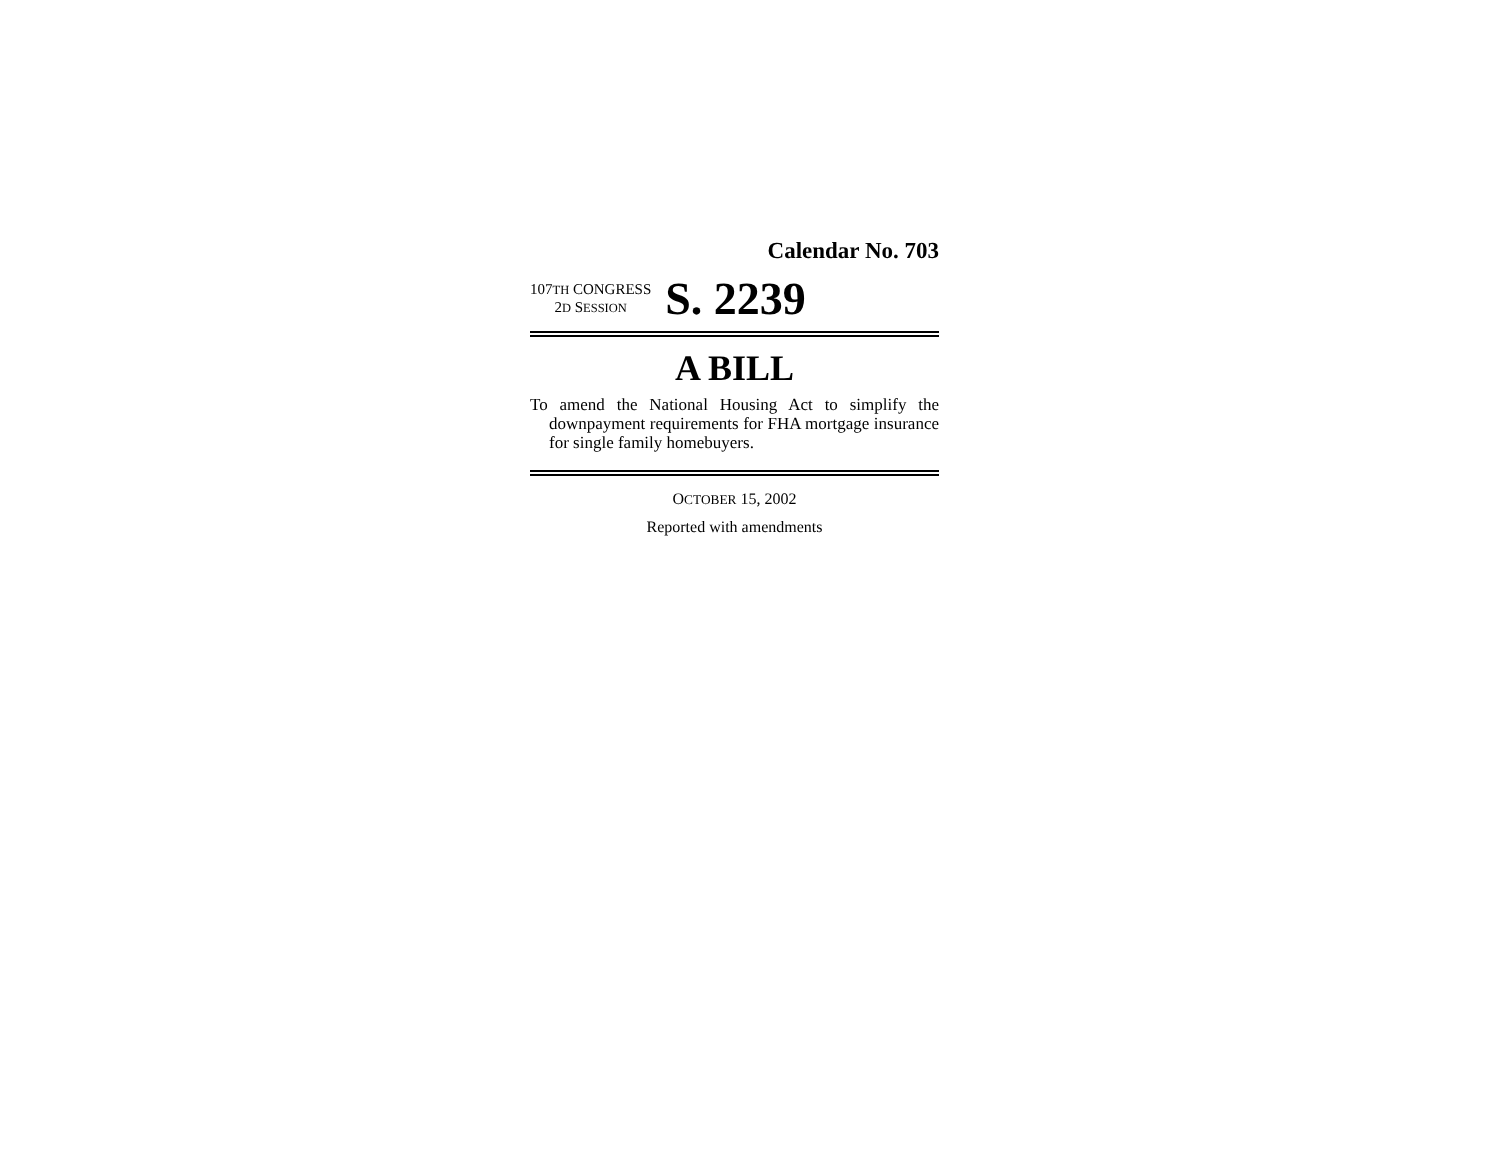Calendar No. 703
107TH CONGRESS
2D SESSION
S. 2239
A BILL
To amend the National Housing Act to simplify the downpayment requirements for FHA mortgage insurance for single family homebuyers.
OCTOBER 15, 2002
Reported with amendments